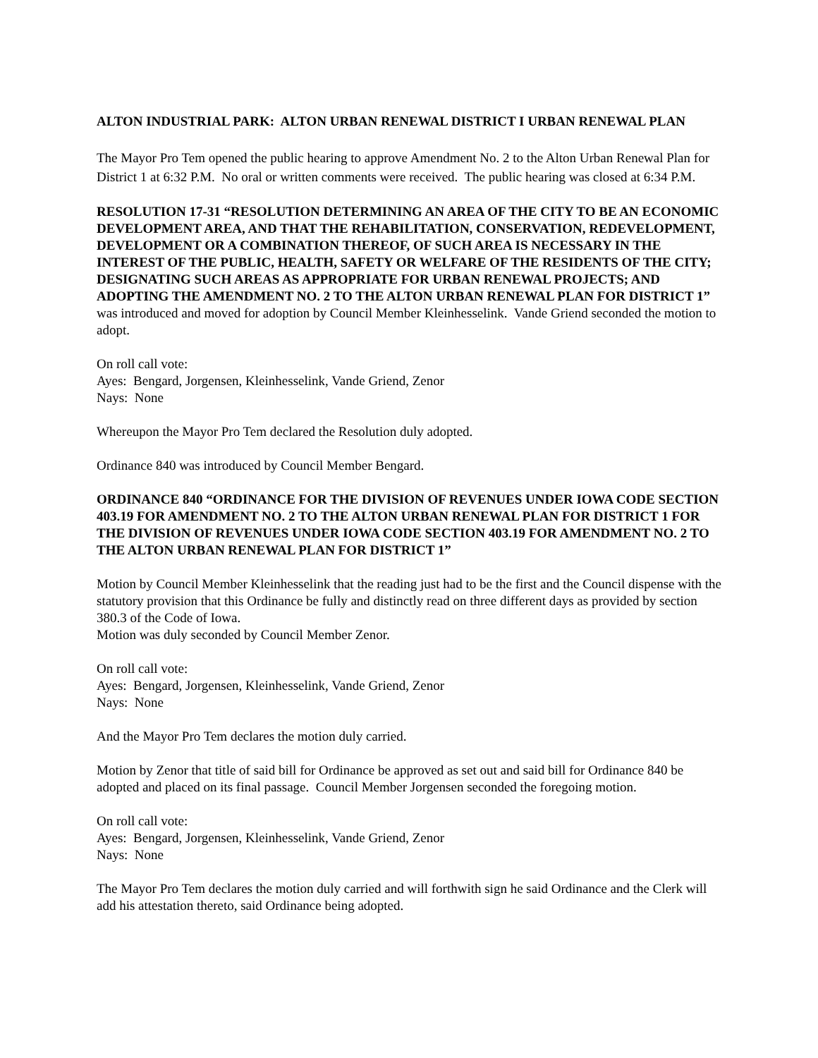ALTON INDUSTRIAL PARK: ALTON URBAN RENEWAL DISTRICT I URBAN RENEWAL PLAN
The Mayor Pro Tem opened the public hearing to approve Amendment No. 2 to the Alton Urban Renewal Plan for District 1 at 6:32 P.M. No oral or written comments were received. The public hearing was closed at 6:34 P.M.
RESOLUTION 17-31 “RESOLUTION DETERMINING AN AREA OF THE CITY TO BE AN ECONOMIC DEVELOPMENT AREA, AND THAT THE REHABILITATION, CONSERVATION, REDEVELOPMENT, DEVELOPMENT OR A COMBINATION THEREOF, OF SUCH AREA IS NECESSARY IN THE INTEREST OF THE PUBLIC, HEALTH, SAFETY OR WELFARE OF THE RESIDENTS OF THE CITY; DESIGNATING SUCH AREAS AS APPROPRIATE FOR URBAN RENEWAL PROJECTS; AND ADOPTING THE AMENDMENT NO. 2 TO THE ALTON URBAN RENEWAL PLAN FOR DISTRICT 1” was introduced and moved for adoption by Council Member Kleinhesselink. Vande Griend seconded the motion to adopt.
On roll call vote:
Ayes: Bengard, Jorgensen, Kleinhesselink, Vande Griend, Zenor
Nays: None
Whereupon the Mayor Pro Tem declared the Resolution duly adopted.
Ordinance 840 was introduced by Council Member Bengard.
ORDINANCE 840 “ORDINANCE FOR THE DIVISION OF REVENUES UNDER IOWA CODE SECTION 403.19 FOR AMENDMENT NO. 2 TO THE ALTON URBAN RENEWAL PLAN FOR DISTRICT 1 FOR THE DIVISION OF REVENUES UNDER IOWA CODE SECTION 403.19 FOR AMENDMENT NO. 2 TO THE ALTON URBAN RENEWAL PLAN FOR DISTRICT 1”
Motion by Council Member Kleinhesselink that the reading just had to be the first and the Council dispense with the statutory provision that this Ordinance be fully and distinctly read on three different days as provided by section 380.3 of the Code of Iowa.
Motion was duly seconded by Council Member Zenor.
On roll call vote:
Ayes: Bengard, Jorgensen, Kleinhesselink, Vande Griend, Zenor
Nays: None
And the Mayor Pro Tem declares the motion duly carried.
Motion by Zenor that title of said bill for Ordinance be approved as set out and said bill for Ordinance 840 be adopted and placed on its final passage. Council Member Jorgensen seconded the foregoing motion.
On roll call vote:
Ayes: Bengard, Jorgensen, Kleinhesselink, Vande Griend, Zenor
Nays: None
The Mayor Pro Tem declares the motion duly carried and will forthwith sign he said Ordinance and the Clerk will add his attestation thereto, said Ordinance being adopted.